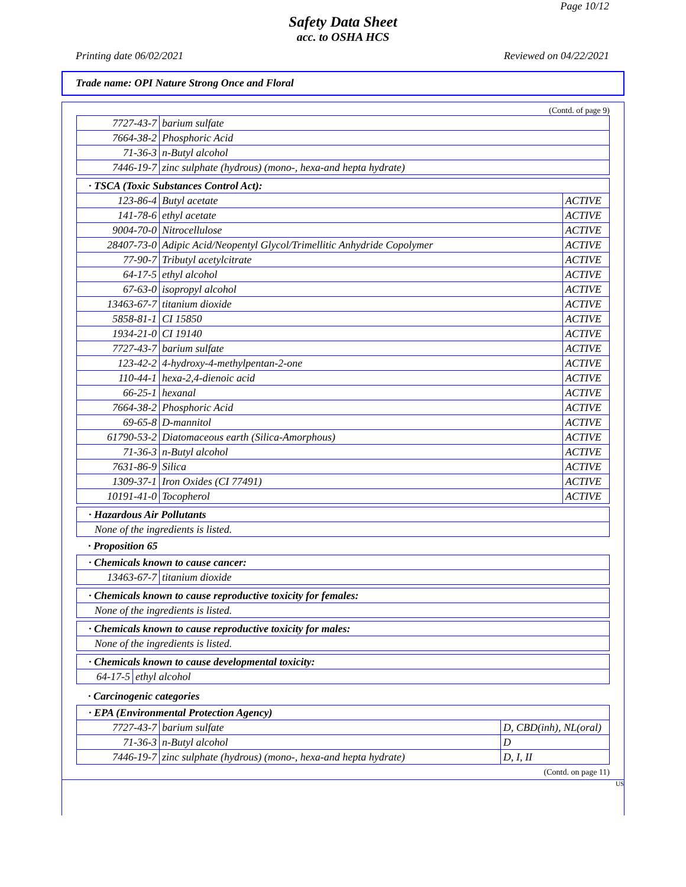Page 10/12
Safety Data Sheet
acc. to OSHA HCS
Printing date 06/02/2021 Reviewed on 04/22/2021
Trade name: OPI Nature Strong Once and Floral
(Contd. of page 9)
| 7727-43-7 | barium sulfate |
| 7664-38-2 | Phosphoric Acid |
| 71-36-3 | n-Butyl alcohol |
| 7446-19-7 | zinc sulphate (hydrous) (mono-, hexa-and hepta hydrate) |
| · TSCA (Toxic Substances Control Act): | | |
| 123-86-4 | Butyl acetate | ACTIVE |
| 141-78-6 | ethyl acetate | ACTIVE |
| 9004-70-0 | Nitrocellulose | ACTIVE |
| 28407-73-0 | Adipic Acid/Neopentyl Glycol/Trimellitic Anhydride Copolymer | ACTIVE |
| 77-90-7 | Tributyl acetylcitrate | ACTIVE |
| 64-17-5 | ethyl alcohol | ACTIVE |
| 67-63-0 | isopropyl alcohol | ACTIVE |
| 13463-67-7 | titanium dioxide | ACTIVE |
| 5858-81-1 | CI 15850 | ACTIVE |
| 1934-21-0 | CI 19140 | ACTIVE |
| 7727-43-7 | barium sulfate | ACTIVE |
| 123-42-2 | 4-hydroxy-4-methylpentan-2-one | ACTIVE |
| 110-44-1 | hexa-2,4-dienoic acid | ACTIVE |
| 66-25-1 | hexanal | ACTIVE |
| 7664-38-2 | Phosphoric Acid | ACTIVE |
| 69-65-8 | D-mannitol | ACTIVE |
| 61790-53-2 | Diatomaceous earth (Silica-Amorphous) | ACTIVE |
| 71-36-3 | n-Butyl alcohol | ACTIVE |
| 7631-86-9 | Silica | ACTIVE |
| 1309-37-1 | Iron Oxides (CI 77491) | ACTIVE |
| 10191-41-0 | Tocopherol | ACTIVE |
| · Hazardous Air Pollutants |
| None of the ingredients is listed. |
· Proposition 65
| · Chemicals known to cause cancer: | |
| 13463-67-7 | titanium dioxide |
| · Chemicals known to cause reproductive toxicity for females: |
| None of the ingredients is listed. |
| · Chemicals known to cause reproductive toxicity for males: |
| None of the ingredients is listed. |
| · Chemicals known to cause developmental toxicity: | |
| 64-17-5 | ethyl alcohol |
· Carcinogenic categories
| · EPA (Environmental Protection Agency) | | |
| 7727-43-7 | barium sulfate | D, CBD(inh), NL(oral) |
| 71-36-3 | n-Butyl alcohol | D |
| 7446-19-7 | zinc sulphate (hydrous) (mono-, hexa-and hepta hydrate) | D, I, II |
(Contd. on page 11)
US